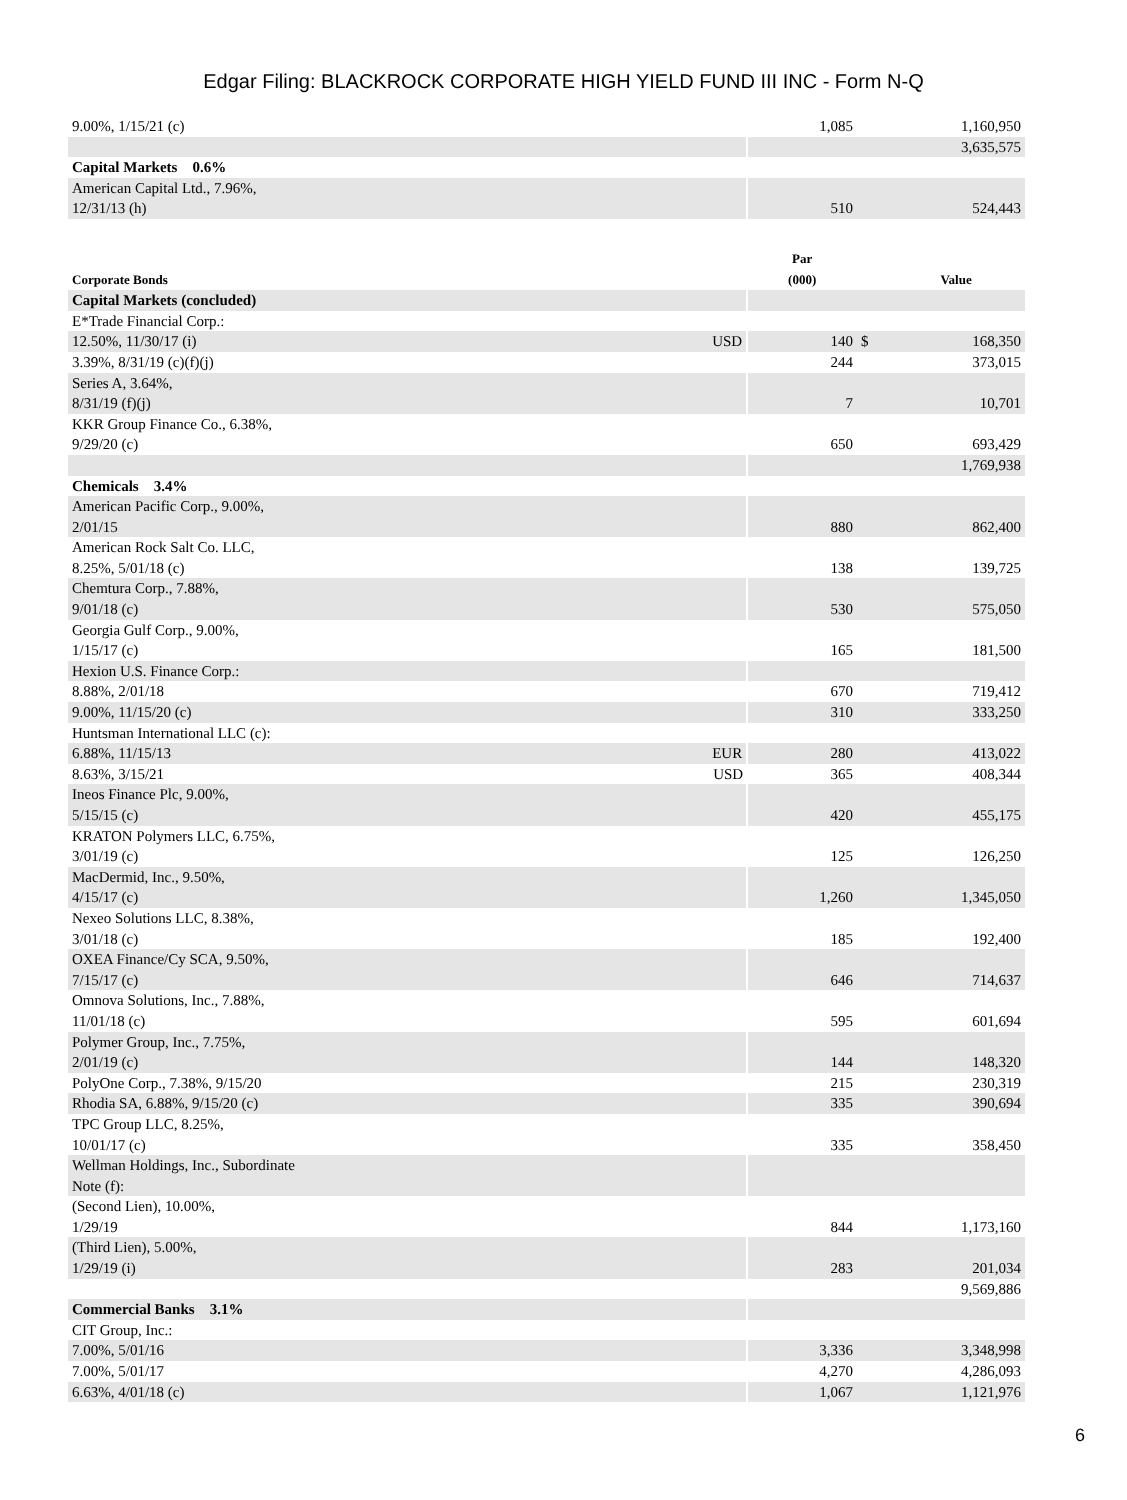Edgar Filing: BLACKROCK CORPORATE HIGH YIELD FUND III INC - Form N-Q
| 9.00%, 1/15/21 (c) | | 1,085 | | 1,160,950 |
| | | | | 3,635,575 |
| Capital Markets 0.6% | | | | |
| American Capital Ltd., 7.96%, 12/31/13 (h) | | 510 | | 524,443 |
| Corporate Bonds | | Par (000) | | Value |
| Capital Markets (concluded) | | | | |
| E*Trade Financial Corp.: | | | | |
| 12.50%, 11/30/17 (i) | USD | 140 | $ | 168,350 |
| 3.39%, 8/31/19 (c)(f)(j) | | 244 | | 373,015 |
| Series A, 3.64%, 8/31/19 (f)(j) | | 7 | | 10,701 |
| KKR Group Finance Co., 6.38%, 9/29/20 (c) | | 650 | | 693,429 |
| | | | | 1,769,938 |
| Chemicals 3.4% | | | | |
| American Pacific Corp., 9.00%, 2/01/15 | | 880 | | 862,400 |
| American Rock Salt Co. LLC, 8.25%, 5/01/18 (c) | | 138 | | 139,725 |
| Chemtura Corp., 7.88%, 9/01/18 (c) | | 530 | | 575,050 |
| Georgia Gulf Corp., 9.00%, 1/15/17 (c) | | 165 | | 181,500 |
| Hexion U.S. Finance Corp.: | | | | |
| 8.88%, 2/01/18 | | 670 | | 719,412 |
| 9.00%, 11/15/20 (c) | | 310 | | 333,250 |
| Huntsman International LLC (c): | | | | |
| 6.88%, 11/15/13 | EUR | 280 | | 413,022 |
| 8.63%, 3/15/21 | USD | 365 | | 408,344 |
| Ineos Finance Plc, 9.00%, 5/15/15 (c) | | 420 | | 455,175 |
| KRATON Polymers LLC, 6.75%, 3/01/19 (c) | | 125 | | 126,250 |
| MacDermid, Inc., 9.50%, 4/15/17 (c) | | 1,260 | | 1,345,050 |
| Nexeo Solutions LLC, 8.38%, 3/01/18 (c) | | 185 | | 192,400 |
| OXEA Finance/Cy SCA, 9.50%, 7/15/17 (c) | | 646 | | 714,637 |
| Omnova Solutions, Inc., 7.88%, 11/01/18 (c) | | 595 | | 601,694 |
| Polymer Group, Inc., 7.75%, 2/01/19 (c) | | 144 | | 148,320 |
| PolyOne Corp., 7.38%, 9/15/20 | | 215 | | 230,319 |
| Rhodia SA, 6.88%, 9/15/20 (c) | | 335 | | 390,694 |
| TPC Group LLC, 8.25%, 10/01/17 (c) | | 335 | | 358,450 |
| Wellman Holdings, Inc., Subordinate Note (f): | | | | |
| (Second Lien), 10.00%, 1/29/19 | | 844 | | 1,173,160 |
| (Third Lien), 5.00%, 1/29/19 (i) | | 283 | | 201,034 |
| | | | | 9,569,886 |
| Commercial Banks 3.1% | | | | |
| CIT Group, Inc.: | | | | |
| 7.00%, 5/01/16 | | 3,336 | | 3,348,998 |
| 7.00%, 5/01/17 | | 4,270 | | 4,286,093 |
| 6.63%, 4/01/18 (c) | | 1,067 | | 1,121,976 |
6